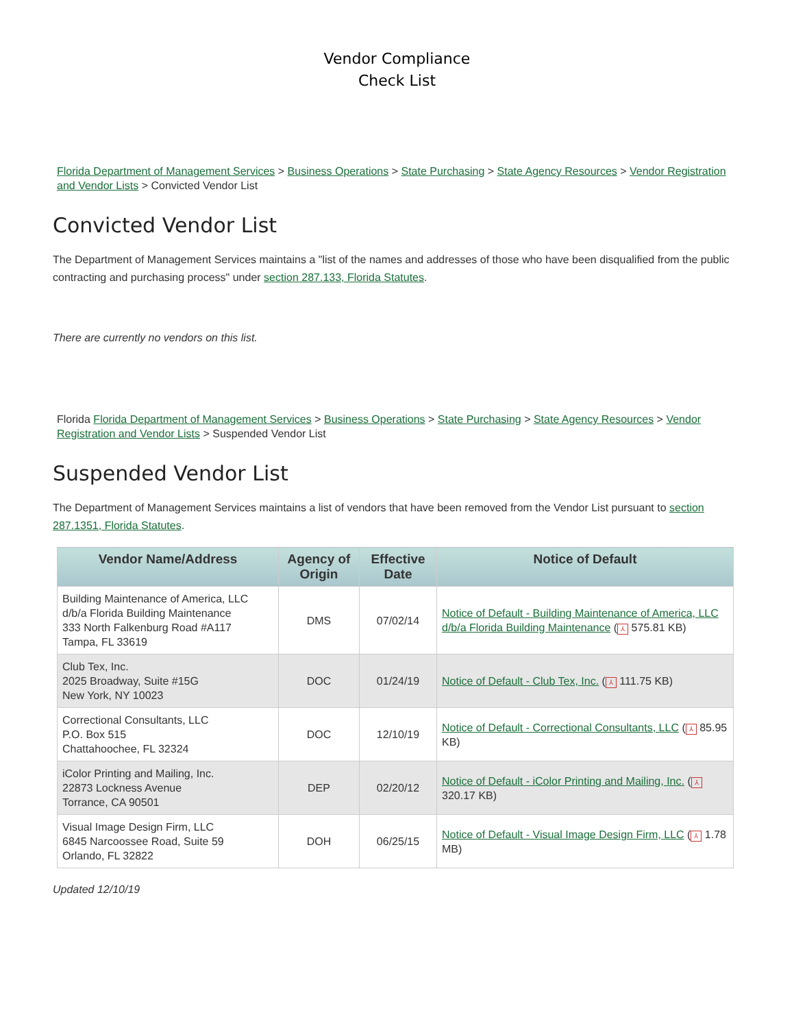Vendor Compliance
Check List
Florida Department of Management Services > Business Operations > State Purchasing > State Agency Resources > Vendor Registration and Vendor Lists > Convicted Vendor List
Convicted Vendor List
The Department of Management Services maintains a "list of the names and addresses of those who have been disqualified from the public contracting and purchasing process" under section 287.133, Florida Statutes.
There are currently no vendors on this list.
Florida Florida Department of Management Services > Business Operations > State Purchasing > State Agency Resources > Vendor Registration and Vendor Lists > Suspended Vendor List
Suspended Vendor List
The Department of Management Services maintains a list of vendors that have been removed from the Vendor List pursuant to section 287.1351, Florida Statutes.
| Vendor Name/Address | Agency of Origin | Effective Date | Notice of Default |
| --- | --- | --- | --- |
| Building Maintenance of America, LLC d/b/a Florida Building Maintenance 333 North Falkenburg Road #A117 Tampa, FL 33619 | DMS | 07/02/14 | Notice of Default - Building Maintenance of America, LLC d/b/a Florida Building Maintenance ( ⅄ 575.81 KB) |
| Club Tex, Inc. 2025 Broadway, Suite #15G New York, NY 10023 | DOC | 01/24/19 | Notice of Default - Club Tex, Inc. ( ⅄ 111.75 KB) |
| Correctional Consultants, LLC P.O. Box 515 Chattahoochee, FL 32324 | DOC | 12/10/19 | Notice of Default - Correctional Consultants, LLC ( ⅄ 85.95 KB) |
| iColor Printing and Mailing, Inc. 22873 Lockness Avenue Torrance, CA 90501 | DEP | 02/20/12 | Notice of Default - iColor Printing and Mailing, Inc. ( ⅄ 320.17 KB) |
| Visual Image Design Firm, LLC 6845 Narcoossee Road, Suite 59 Orlando, FL 32822 | DOH | 06/25/15 | Notice of Default - Visual Image Design Firm, LLC ( ⅄ 1.78 MB) |
Updated 12/10/19